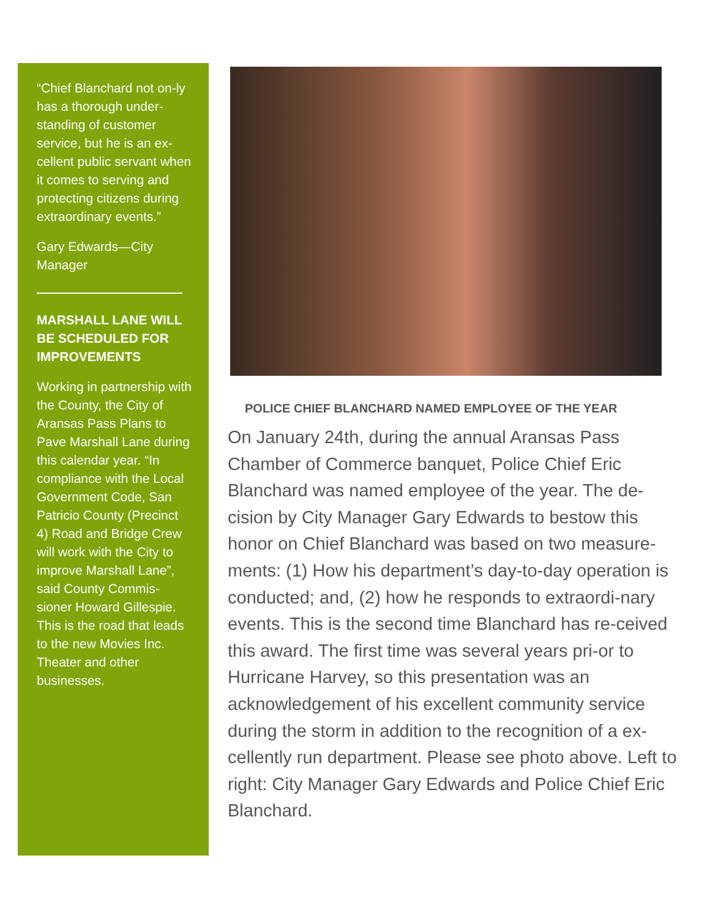“Chief Blanchard not on-ly has a thorough under-standing of customer service, but he is an ex-cellent public servant when it comes to serving and protecting citizens during extraordinary events.”
Gary Edwards—City Manager
MARSHALL LANE WILL BE SCHEDULED FOR IMPROVEMENTS
Working in partnership with the County, the City of Aransas Pass Plans to Pave Marshall Lane during this calendar year. “In compliance with the Local Government Code, San Patricio County (Precinct 4) Road and Bridge Crew will work with the City to improve Marshall Lane”, said County Commis-sioner Howard Gillespie. This is the road that leads to the new Movies Inc. Theater and other businesses.
POLICE CHIEF BLANCHARD NAMED EMPLOYEE OF THE YEAR
On January 24th, during the annual Aransas Pass Chamber of Commerce banquet, Police Chief Eric Blanchard was named employee of the year. The de-cision by City Manager Gary Edwards to bestow this honor on Chief Blanchard was based on two measure-ments: (1) How his department’s day-to-day operation is conducted; and, (2) how he responds to extraordi-nary events. This is the second time Blanchard has re-ceived this award. The first time was several years pri-or to Hurricane Harvey, so this presentation was an acknowledgement of his excellent community service during the storm in addition to the recognition of a ex-cellently run department. Please see photo above. Left to right: City Manager Gary Edwards and Police Chief Eric Blanchard.